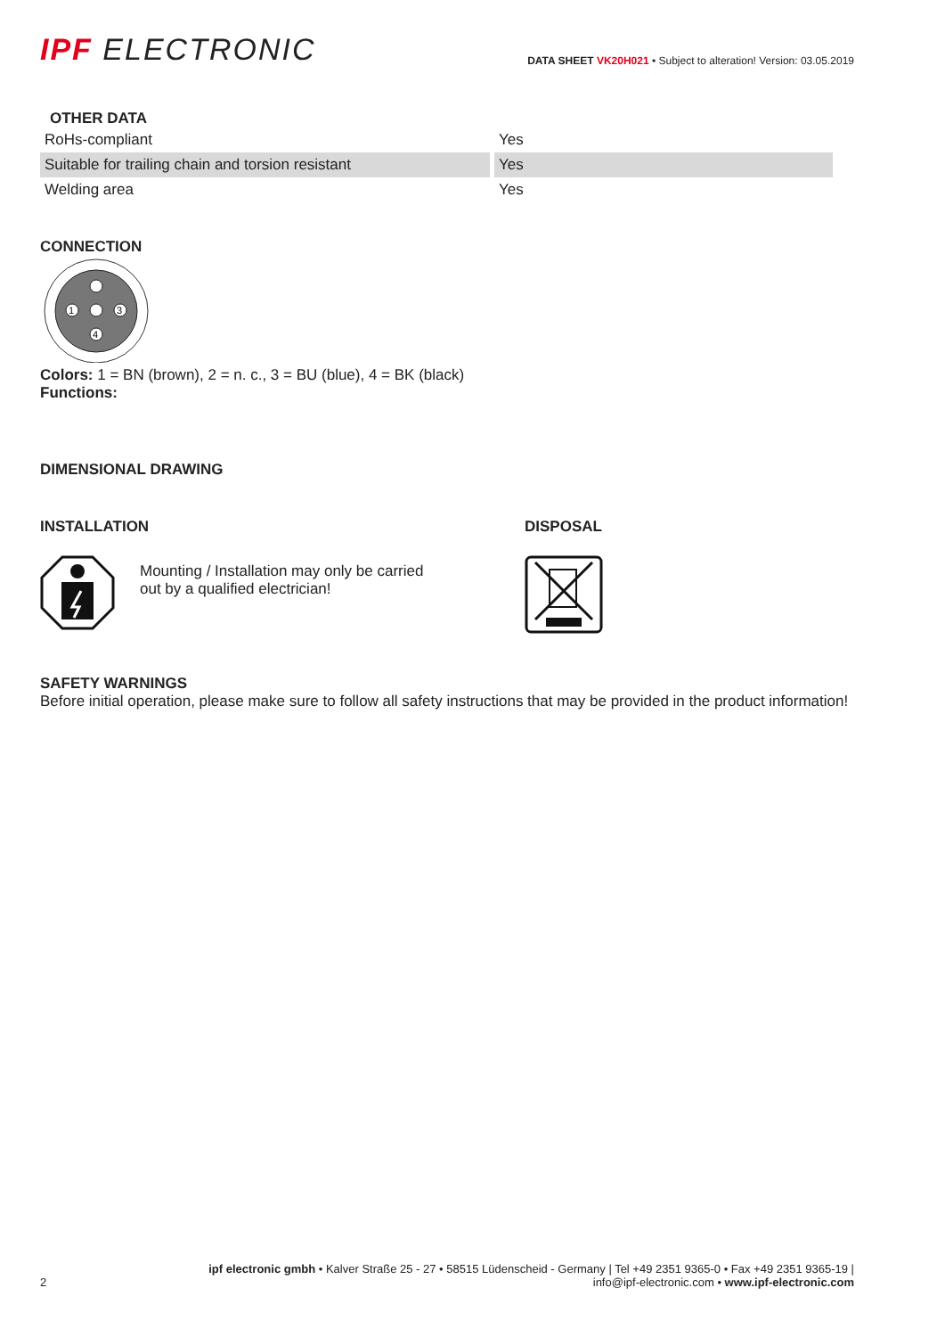IPF ELECTRONIC
DATA SHEET VK20H021 • Subject to alteration! Version: 03.05.2019
OTHER DATA
| RoHs-compliant | Yes |
| Suitable for trailing chain and torsion resistant | Yes |
| Welding area | Yes |
CONNECTION
1
3
4
Colors: 1 = BN (brown), 2 = n. c., 3 = BU (blue), 4 = BK (black)
Functions:
DIMENSIONAL DRAWING
INSTALLATION
Mounting / Installation may only be carried
out by a qualified electrician!
DISPOSAL
SAFETY WARNINGS
Before initial operation, please make sure to follow all safety instructions that may be provided in the product information!
2 ipf electronic gmbh • Kalver Straße 25 - 27 • 58515 Lüdenscheid - Germany | Tel +49 2351 9365-0 • Fax +49 2351 9365-19 |
info@ipf-electronic.com • www.ipf-electronic.com